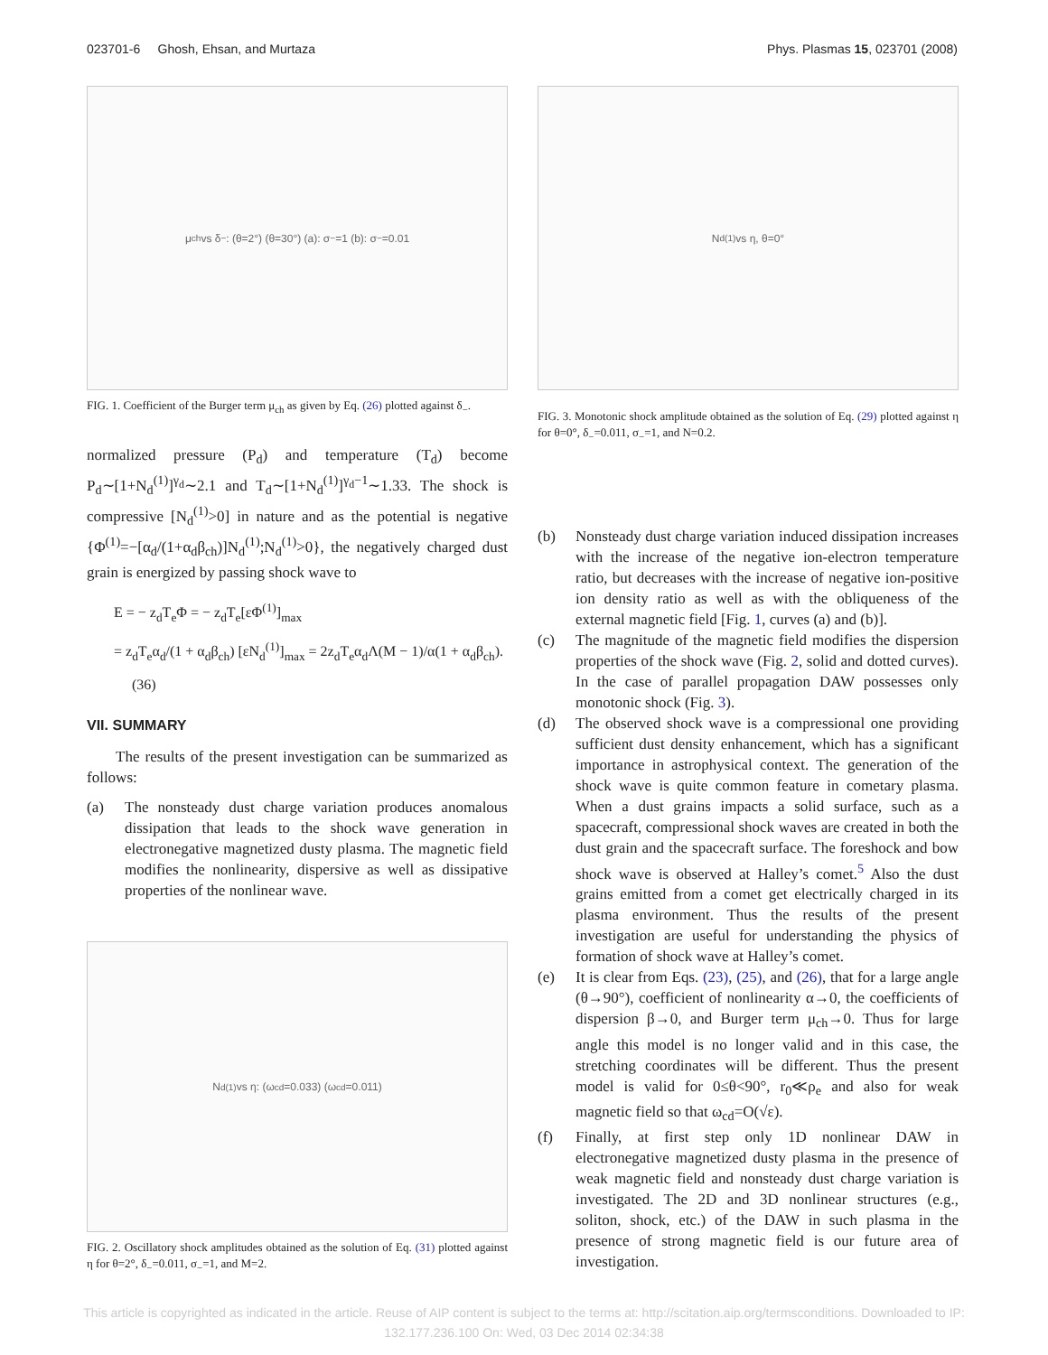023701-6 Ghosh, Ehsan, and Murtaza Phys. Plasmas 15, 023701 (2008)
μ<sub>ch</sub> vs δ<sub>−</sub>: (θ=2°) (θ=30°) (a): σ<sub>−</sub>=1 (b): σ<sub>−</sub>=0.01
FIG. 1. Coefficient of the Burger term μ<sub>ch</sub> as given by Eq. (26) plotted against δ<sub>−</sub>.
normalized pressure (P<sub>d</sub>) and temperature (T<sub>d</sub>) become P<sub>d</sub>∼[1+N<sub>d</sub><sup>(1)</sup>]<sup>γ<sub>d</sub></sup>∼2.1 and T<sub>d</sub>∼[1+N<sub>d</sub><sup>(1)</sup>]<sup>γ<sub>d</sub>−1</sup>∼1.33. The shock is compressive [N<sub>d</sub><sup>(1)</sup>>0] in nature and as the potential is negative {Φ<sup>(1)</sup>=−[α<sub>d</sub>/(1+α<sub>d</sub>β<sub>ch</sub>)]N<sub>d</sub><sup>(1)</sup>;N<sub>d</sub><sup>(1)</sup>>0}, the negatively charged dust grain is energized by passing shock wave to
E = − z<sub>d</sub>T<sub>e</sub>Φ = − z<sub>d</sub>T<sub>e</sub>[εΦ<sup>(1)</sup>]<sub>max</sub>
= z<sub>d</sub>T<sub>e</sub>α<sub>d</sub>/(1 + α<sub>d</sub>β<sub>ch</sub>) [εN<sub>d</sub><sup>(1)</sup>]<sub>max</sub> = 2z<sub>d</sub>T<sub>e</sub>α<sub>d</sub>Λ(M − 1)/α(1 + α<sub>d</sub>β<sub>ch</sub>). (36)
VII. SUMMARY
The results of the present investigation can be summarized as follows:
(a) The nonsteady dust charge variation produces anomalous dissipation that leads to the shock wave generation in electronegative magnetized dusty plasma. The magnetic field modifies the nonlinearity, dispersive as well as dissipative properties of the nonlinear wave.
N<sub>d</sub><sup>(1)</sup> vs η: (ω<sub>cd</sub>=0.033) (ω<sub>cd</sub>=0.011)
FIG. 2. Oscillatory shock amplitudes obtained as the solution of Eq. (31) plotted against η for θ=2°, δ<sub>−</sub>=0.011, σ<sub>−</sub>=1, and M=2.
N<sub>d</sub><sup>(1)</sup> vs η, θ=0°
FIG. 3. Monotonic shock amplitude obtained as the solution of Eq. (29) plotted against η for θ=0°, δ<sub>−</sub>=0.011, σ<sub>−</sub>=1, and N=0.2.
(b) Nonsteady dust charge variation induced dissipation increases with the increase of the negative ion-electron temperature ratio, but decreases with the increase of negative ion-positive ion density ratio as well as with the obliqueness of the external magnetic field [Fig. 1, curves (a) and (b)].
(c) The magnitude of the magnetic field modifies the dispersion properties of the shock wave (Fig. 2, solid and dotted curves). In the case of parallel propagation DAW possesses only monotonic shock (Fig. 3).
(d) The observed shock wave is a compressional one providing sufficient dust density enhancement, which has a significant importance in astrophysical context. The generation of the shock wave is quite common feature in cometary plasma. When a dust grains impacts a solid surface, such as a spacecraft, compressional shock waves are created in both the dust grain and the spacecraft surface. The foreshock and bow shock wave is observed at Halley’s comet.<sup>5</sup> Also the dust grains emitted from a comet get electrically charged in its plasma environment. Thus the results of the present investigation are useful for understanding the physics of formation of shock wave at Halley’s comet.
(e) It is clear from Eqs. (23), (25), and (26), that for a large angle (θ→90°), coefficient of nonlinearity α→0, the coefficients of dispersion β→0, and Burger term μ<sub>ch</sub>→0. Thus for large angle this model is no longer valid and in this case, the stretching coordinates will be different. Thus the present model is valid for 0≤θ<90°, r<sub>0</sub>≪ρ<sub>e</sub> and also for weak magnetic field so that ω<sub>cd</sub>=O(√ε).
(f) Finally, at first step only 1D nonlinear DAW in electronegative magnetized dusty plasma in the presence of weak magnetic field and nonsteady dust charge variation is investigated. The 2D and 3D nonlinear structures (e.g., soliton, shock, etc.) of the DAW in such plasma in the presence of strong magnetic field is our future area of investigation.
This article is copyrighted as indicated in the article. Reuse of AIP content is subject to the terms at: http://scitation.aip.org/termsconditions. Downloaded to IP:
132.177.236.100 On: Wed, 03 Dec 2014 02:34:38